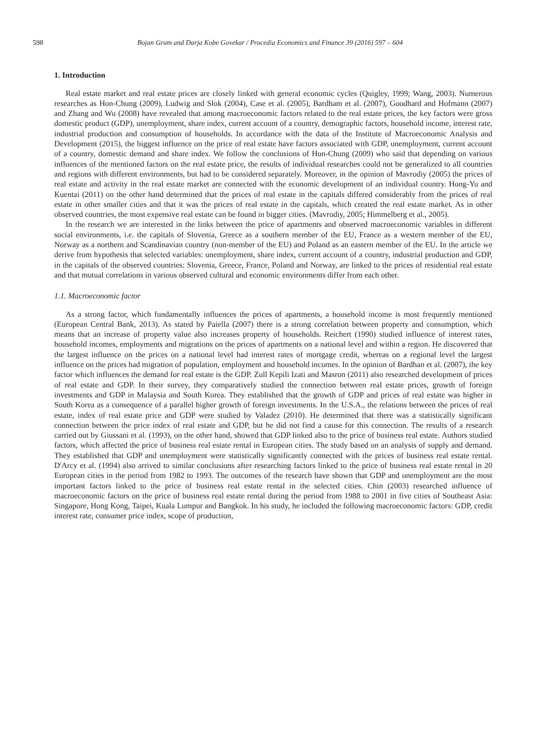598 Bojan Grum and Darja Kobe Govekar / Procedia Economics and Finance 39 (2016) 597 – 604
1. Introduction
Real estate market and real estate prices are closely linked with general economic cycles (Quigley, 1999; Wang, 2003). Numerous researches as Hon-Chung (2009), Ludwig and Slok (2004), Case et al. (2005), Bardham et al. (2007), Goodhard and Hofmann (2007) and Zhang and Wu (2008) have revealed that among macroeconomic factors related to the real estate prices, the key factors were gross domestic product (GDP), unemployment, share index, current account of a country, demographic factors, household income, interest rate, industrial production and consumption of households. In accordance with the data of the Institute of Macroeconomic Analysis and Development (2015), the biggest influence on the price of real estate have factors associated with GDP, unemployment, current account of a country, domestic demand and share index. We follow the conclusions of Hon-Chung (2009) who said that depending on various influences of the mentioned factors on the real estate price, the results of individual researches could not be generalized to all countries and regions with different environments, but had to be considered separately. Moreover, in the opinion of Mavrodiy (2005) the prices of real estate and activity in the real estate market are connected with the economic development of an individual country. Hong-Yu and Kuentai (2011) on the other hand determined that the prices of real estate in the capitals differed considerably from the prices of real estate in other smaller cities and that it was the prices of real estate in the capitals, which created the real estate market. As in other observed countries, the most expensive real estate can be found in bigger cities. (Mavrodiy, 2005; Himmelberg et al., 2005).
In the research we are interested in the links between the price of apartments and observed macroeconomic variables in different social environments, i.e. the capitals of Slovenia, Greece as a southern member of the EU, France as a western member of the EU, Norway as a northern and Scandinavian country (non-member of the EU) and Poland as an eastern member of the EU. In the article we derive from hypothesis that selected variables: unemployment, share index, current account of a country, industrial production and GDP, in the capitals of the observed countries: Slovenia, Greece, France, Poland and Norway, are linked to the prices of residential real estate and that mutual correlations in various observed cultural and economic environments differ from each other.
1.1. Macroeconomic factor
As a strong factor, which fundamentally influences the prices of apartments, a household income is most frequently mentioned (European Central Bank, 2013). As stated by Paiella (2007) there is a strong correlation between property and consumption, which means that an increase of property value also increases property of households. Reichert (1990) studied influence of interest rates, household incomes, employments and migrations on the prices of apartments on a national level and within a region. He discovered that the largest influence on the prices on a national level had interest rates of mortgage credit, whereas on a regional level the largest influence on the prices had migration of population, employment and household incomes. In the opinion of Bardhan et al. (2007), the key factor which influences the demand for real estate is the GDP. Zull Kepili Izati and Masron (2011) also researched development of prices of real estate and GDP. In their survey, they comparatively studied the connection between real estate prices, growth of foreign investments and GDP in Malaysia and South Korea. They established that the growth of GDP and prices of real estate was higher in South Korea as a consequence of a parallel higher growth of foreign investments. In the U.S.A., the relations between the prices of real estate, index of real estate price and GDP were studied by Valadez (2010). He determined that there was a statistically significant connection between the price index of real estate and GDP, but he did not find a cause for this connection. The results of a research carried out by Giussani et al. (1993), on the other hand, showed that GDP linked also to the price of business real estate. Authors studied factors, which affected the price of business real estate rental in European cities. The study based on an analysis of supply and demand. They established that GDP and unemployment were statistically significantly connected with the prices of business real estate rental. D'Arcy et al. (1994) also arrived to similar conclusions after researching factors linked to the price of business real estate rental in 20 European cities in the period from 1982 to 1993. The outcomes of the research have shown that GDP and unemployment are the most important factors linked to the price of business real estate rental in the selected cities. Chin (2003) researched influence of macroeconomic factors on the price of business real estate rental during the period from 1988 to 2001 in five cities of Southeast Asia: Singapore, Hong Kong, Taipei, Kuala Lumpur and Bangkok. In his study, he included the following macroeconomic factors: GDP, credit interest rate, consumer price index, scope of production,